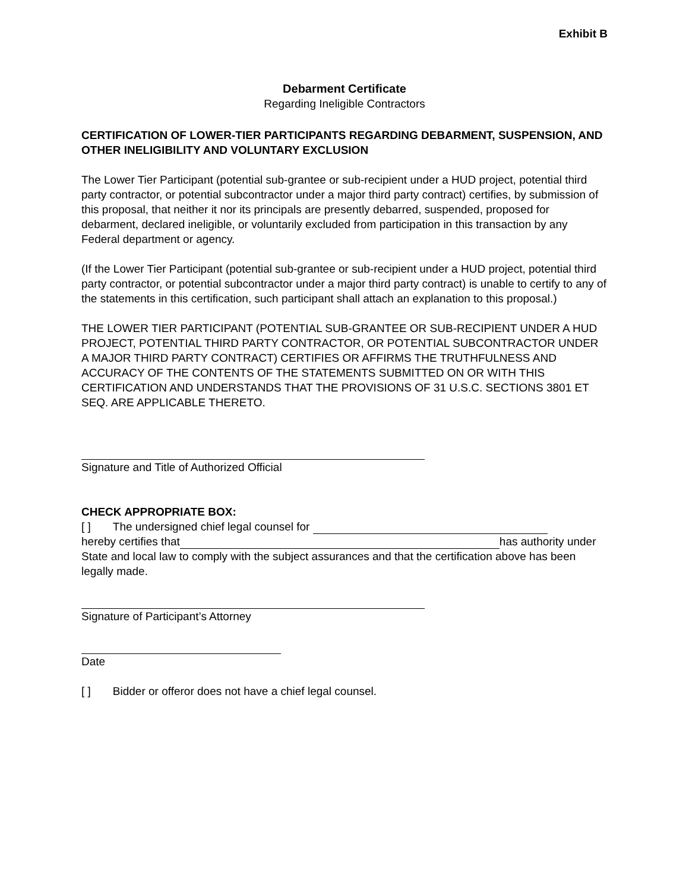Exhibit B
Debarment Certificate
Regarding Ineligible Contractors
CERTIFICATION OF LOWER-TIER PARTICIPANTS REGARDING DEBARMENT, SUSPENSION, AND OTHER INELIGIBILITY AND VOLUNTARY EXCLUSION
The Lower Tier Participant (potential sub-grantee or sub-recipient under a HUD project, potential third party contractor, or potential subcontractor under a major third party contract) certifies, by submission of this proposal, that neither it nor its principals are presently debarred, suspended, proposed for debarment, declared ineligible, or voluntarily excluded from participation in this transaction by any Federal department or agency.
(If the Lower Tier Participant (potential sub-grantee or sub-recipient under a HUD project, potential third party contractor, or potential subcontractor under a major third party contract) is unable to certify to any of the statements in this certification, such participant shall attach an explanation to this proposal.)
THE LOWER TIER PARTICIPANT (POTENTIAL SUB-GRANTEE OR SUB-RECIPIENT UNDER A HUD PROJECT, POTENTIAL THIRD PARTY CONTRACTOR, OR POTENTIAL SUBCONTRACTOR UNDER A MAJOR THIRD PARTY CONTRACT) CERTIFIES OR AFFIRMS THE TRUTHFULNESS AND ACCURACY OF THE CONTENTS OF THE STATEMENTS SUBMITTED ON OR WITH THIS CERTIFICATION AND UNDERSTANDS THAT THE PROVISIONS OF 31 U.S.C. SECTIONS 3801 ET SEQ. ARE APPLICABLE THERETO.
Signature and Title of Authorized Official
CHECK APPROPRIATE BOX:
[ ] The undersigned chief legal counsel for
hereby certifies that has authority under State and local law to comply with the subject assurances and that the certification above has been legally made.
Signature of Participant’s Attorney
Date
[ ] Bidder or offeror does not have a chief legal counsel.